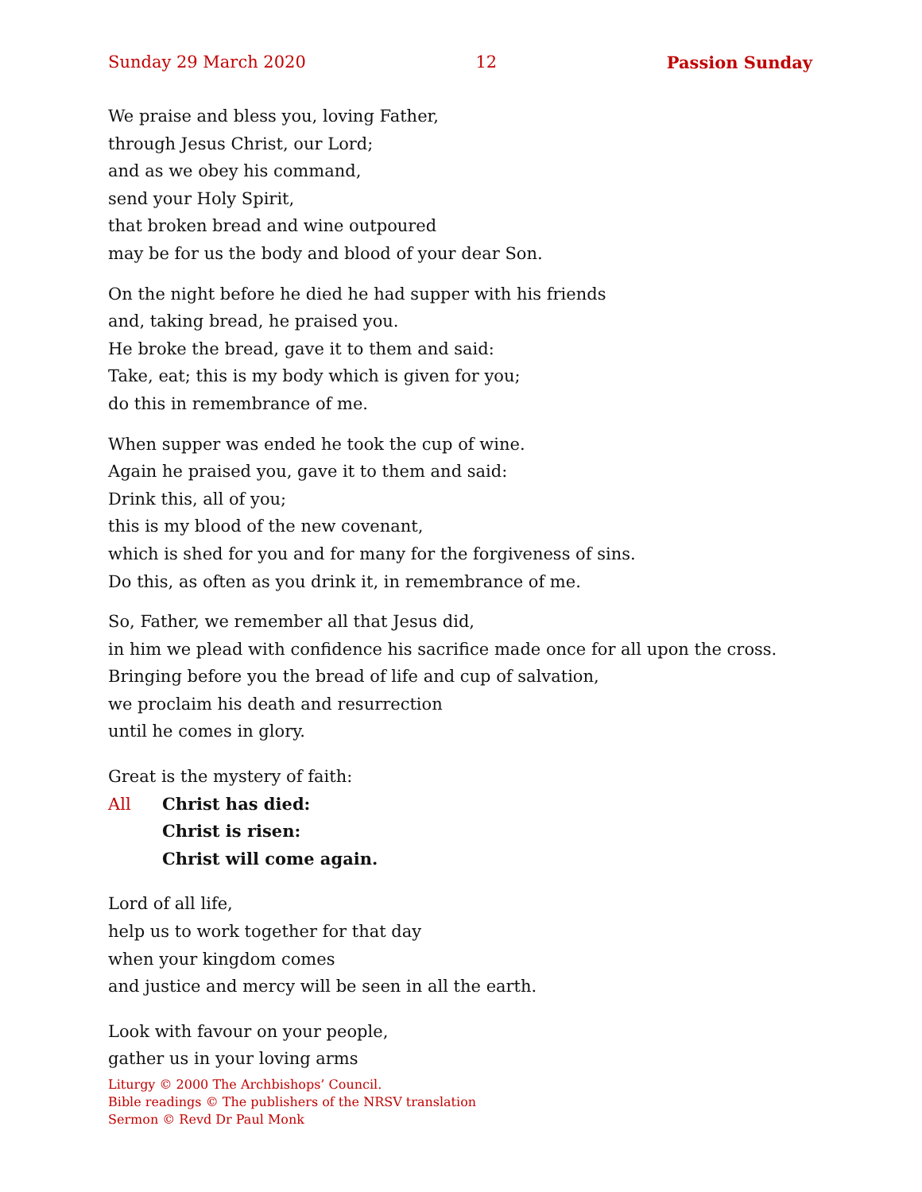Sunday 29 March 2020 12 Passion Sunday
We praise and bless you, loving Father,
through Jesus Christ, our Lord;
and as we obey his command,
send your Holy Spirit,
that broken bread and wine outpoured
may be for us the body and blood of your dear Son.
On the night before he died he had supper with his friends
and, taking bread, he praised you.
He broke the bread, gave it to them and said:
Take, eat; this is my body which is given for you;
do this in remembrance of me.
When supper was ended he took the cup of wine.
Again he praised you, gave it to them and said:
Drink this, all of you;
this is my blood of the new covenant,
which is shed for you and for many for the forgiveness of sins.
Do this, as often as you drink it, in remembrance of me.
So, Father, we remember all that Jesus did,
in him we plead with confidence his sacrifice made once for all upon the cross.
Bringing before you the bread of life and cup of salvation,
we proclaim his death and resurrection
until he comes in glory.
Great is the mystery of faith:
All Christ has died:
Christ is risen:
Christ will come again.
Lord of all life,
help us to work together for that day
when your kingdom comes
and justice and mercy will be seen in all the earth.
Look with favour on your people,
gather us in your loving arms
Liturgy © 2000 The Archbishops’ Council.
Bible readings © The publishers of the NRSV translation
Sermon © Revd Dr Paul Monk